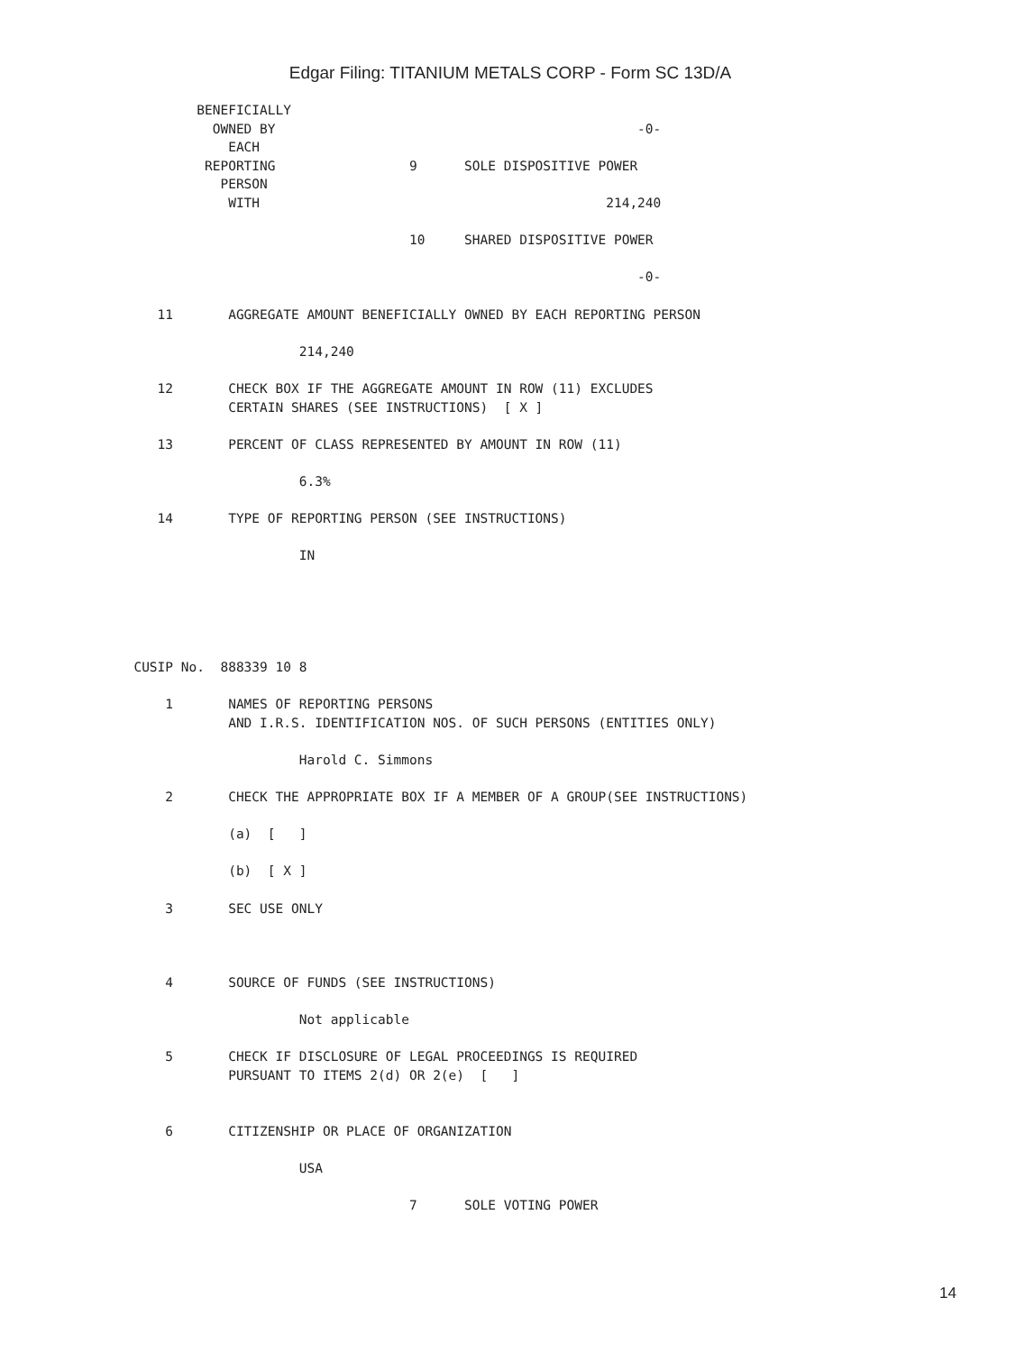Edgar Filing: TITANIUM METALS CORP - Form SC 13D/A
                         BENEFICIALLY
                           OWNED BY                                              -0-
                             EACH
                          REPORTING                 9      SOLE DISPOSITIVE POWER
                            PERSON
                             WITH                                            214,240

                                                    10     SHARED DISPOSITIVE POWER

                                                                                 -0-

                    11       AGGREGATE AMOUNT BENEFICIALLY OWNED BY EACH REPORTING PERSON

                                      214,240

                    12       CHECK BOX IF THE AGGREGATE AMOUNT IN ROW (11) EXCLUDES
                             CERTAIN SHARES (SEE INSTRUCTIONS)  [ X ]

                    13       PERCENT OF CLASS REPRESENTED BY AMOUNT IN ROW (11)

                                      6.3%

                    14       TYPE OF REPORTING PERSON (SEE INSTRUCTIONS)

                                      IN





                 CUSIP No.  888339 10 8

                     1       NAMES OF REPORTING PERSONS
                             AND I.R.S. IDENTIFICATION NOS. OF SUCH PERSONS (ENTITIES ONLY)

                                      Harold C. Simmons

                     2       CHECK THE APPROPRIATE BOX IF A MEMBER OF A GROUP(SEE INSTRUCTIONS)

                             (a)  [   ]

                             (b)  [ X ]

                     3       SEC USE ONLY



                     4       SOURCE OF FUNDS (SEE INSTRUCTIONS)

                                      Not applicable

                     5       CHECK IF DISCLOSURE OF LEGAL PROCEEDINGS IS REQUIRED
                             PURSUANT TO ITEMS 2(d) OR 2(e)  [   ]


                     6       CITIZENSHIP OR PLACE OF ORGANIZATION

                                      USA

                                                    7      SOLE VOTING POWER
14